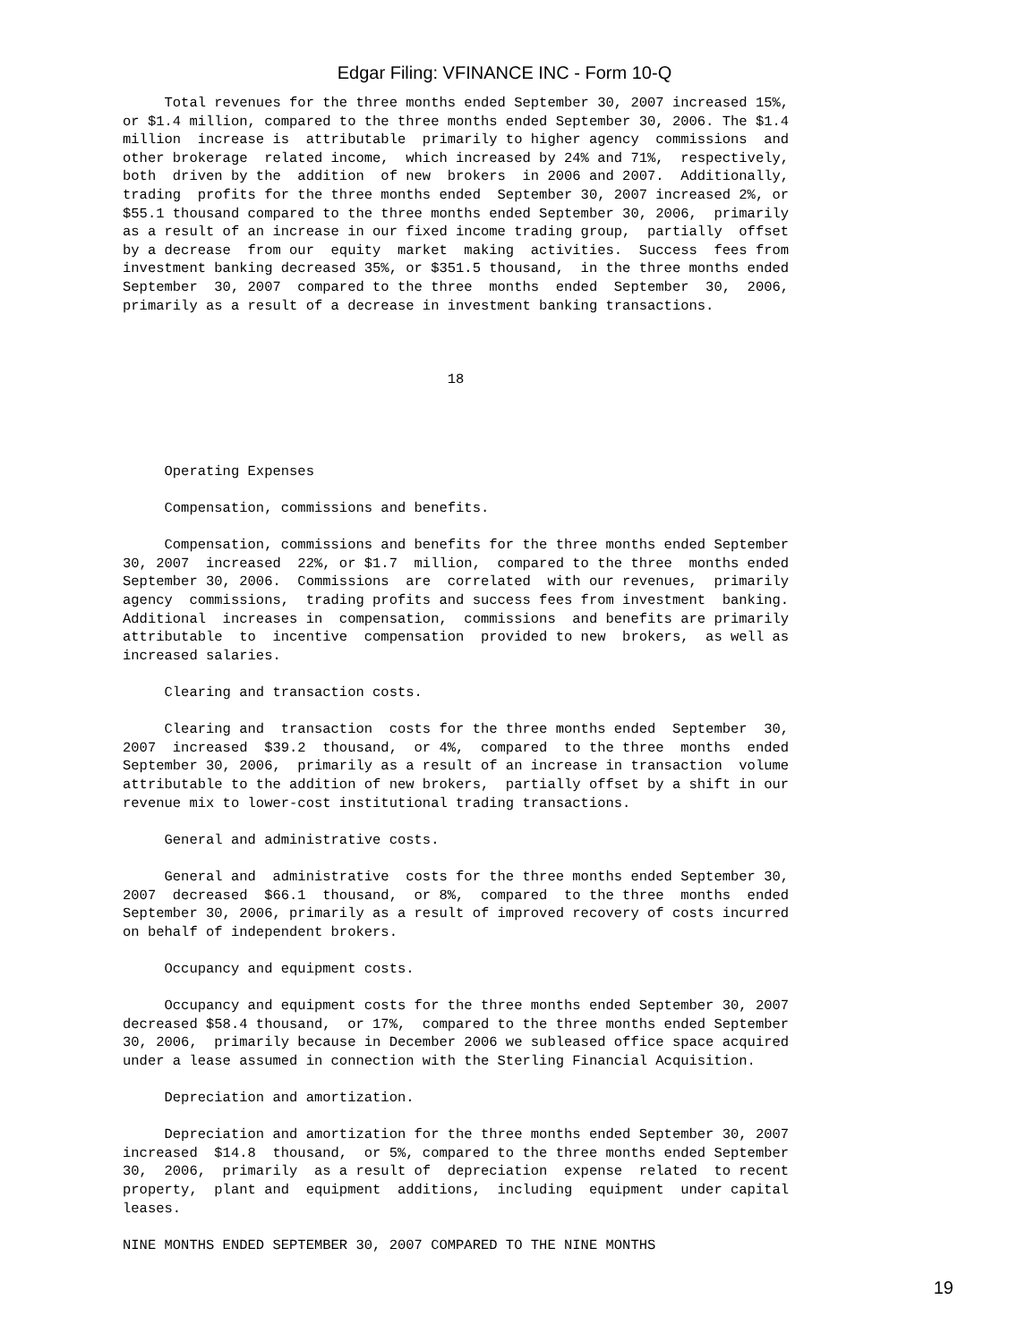Edgar Filing: VFINANCE INC - Form 10-Q
     Total revenues for the three months ended September 30, 2007 increased 15%,
or $1.4 million, compared to the three months ended September 30, 2006. The $1.4
million  increase is  attributable  primarily to higher agency  commissions  and
other brokerage  related income,  which increased by 24% and 71%,  respectively,
both  driven by the  addition  of new  brokers  in 2006 and 2007.  Additionally,
trading  profits for the three months ended  September 30, 2007 increased 2%, or
$55.1 thousand compared to the three months ended September 30, 2006,  primarily
as a result of an increase in our fixed income trading group,  partially  offset
by a decrease  from our  equity  market  making  activities.  Success  fees from
investment banking decreased 35%, or $351.5 thousand,  in the three months ended
September  30, 2007  compared to the three  months  ended  September  30,  2006,
primarily as a result of a decrease in investment banking transactions.



                                       18




     Operating Expenses

     Compensation, commissions and benefits.

     Compensation, commissions and benefits for the three months ended September
30, 2007  increased  22%, or $1.7  million,  compared to the three  months ended
September 30, 2006.  Commissions  are  correlated  with our revenues,  primarily
agency  commissions,  trading profits and success fees from investment  banking.
Additional  increases in  compensation,  commissions  and benefits are primarily
attributable  to  incentive  compensation  provided to new  brokers,  as well as
increased salaries.

     Clearing and transaction costs.

     Clearing and  transaction  costs for the three months ended  September  30,
2007  increased  $39.2  thousand,  or 4%,  compared  to the three  months  ended
September 30, 2006,  primarily as a result of an increase in transaction  volume
attributable to the addition of new brokers,  partially offset by a shift in our
revenue mix to lower-cost institutional trading transactions.

     General and administrative costs.

     General and  administrative  costs for the three months ended September 30,
2007  decreased  $66.1  thousand,  or 8%,  compared  to the three  months  ended
September 30, 2006, primarily as a result of improved recovery of costs incurred
on behalf of independent brokers.

     Occupancy and equipment costs.

     Occupancy and equipment costs for the three months ended September 30, 2007
decreased $58.4 thousand,  or 17%,  compared to the three months ended September
30, 2006,  primarily because in December 2006 we subleased office space acquired
under a lease assumed in connection with the Sterling Financial Acquisition.

     Depreciation and amortization.

     Depreciation and amortization for the three months ended September 30, 2007
increased  $14.8  thousand,  or 5%, compared to the three months ended September
30,  2006,  primarily  as a result of  depreciation  expense  related  to recent
property,  plant and  equipment  additions,  including  equipment  under capital
leases.

NINE MONTHS ENDED SEPTEMBER 30, 2007 COMPARED TO THE NINE MONTHS
19